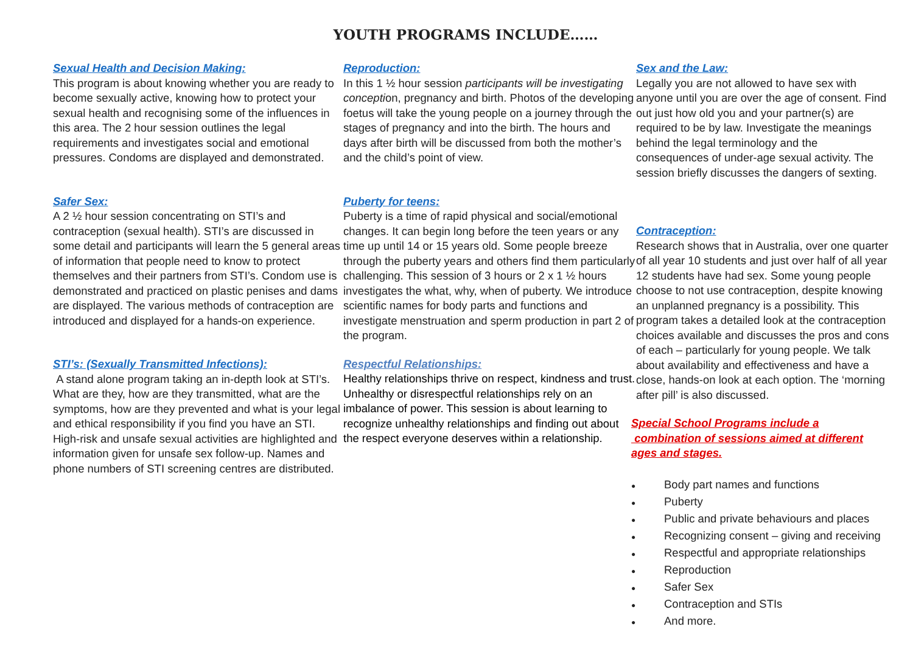YOUTH PROGRAMS INCLUDE……
Sexual Health and Decision Making:
This program is about knowing whether you are ready to become sexually active, knowing how to protect your sexual health and recognising some of the influences in this area. The 2 hour session outlines the legal requirements and investigates social and emotional pressures. Condoms are displayed and demonstrated.
Safer Sex:
A 2 ½ hour session concentrating on STI’s and contraception (sexual health). STI’s are discussed in some detail and participants will learn the 5 general areas of information that people need to know to protect themselves and their partners from STI’s. Condom use is demonstrated and practiced on plastic penises and dams are displayed. The various methods of contraception are introduced and displayed for a hands-on experience.
STI’s: (Sexually Transmitted Infections):
A stand alone program taking an in-depth look at STI’s. What are they, how are they transmitted, what are the symptoms, how are they prevented and what is your legal and ethical responsibility if you find you have an STI. High-risk and unsafe sexual activities are highlighted and information given for unsafe sex follow-up. Names and phone numbers of STI screening centres are distributed.
Reproduction:
In this 1 ½ hour session participants will be investigating conception, pregnancy and birth. Photos of the developing foetus will take the young people on a journey through the stages of pregnancy and into the birth. The hours and days after birth will be discussed from both the mother’s and the child’s point of view.
Puberty for teens:
Puberty is a time of rapid physical and social/emotional changes. It can begin long before the teen years or any time up until 14 or 15 years old. Some people breeze through the puberty years and others find them particularly challenging. This session of 3 hours or 2 x 1 ½ hours investigates the what, why, when of puberty. We introduce scientific names for body parts and functions and investigate menstruation and sperm production in part 2 of the program.
Respectful Relationships:
Healthy relationships thrive on respect, kindness and trust. Unhealthy or disrespectful relationships rely on an imbalance of power. This session is about learning to recognize unhealthy relationships and finding out about the respect everyone deserves within a relationship.
Sex and the Law:
Legally you are not allowed to have sex with anyone until you are over the age of consent. Find out just how old you and your partner(s) are required to be by law. Investigate the meanings behind the legal terminology and the consequences of under-age sexual activity. The session briefly discusses the dangers of sexting.
Contraception:
Research shows that in Australia, over one quarter of all year 10 students and just over half of all year 12 students have had sex. Some young people choose to not use contraception, despite knowing an unplanned pregnancy is a possibility. This program takes a detailed look at the contraception choices available and discusses the pros and cons of each – particularly for young people. We talk about availability and effectiveness and have a close, hands-on look at each option. The ‘morning after pill’ is also discussed.
Special School Programs include a combination of sessions aimed at different ages and stages.
● Body part names and functions
● Puberty
● Public and private behaviours and places
● Recognizing consent – giving and receiving
● Respectful and appropriate relationships
● Reproduction
● Safer Sex
● Contraception and STIs
● And more.